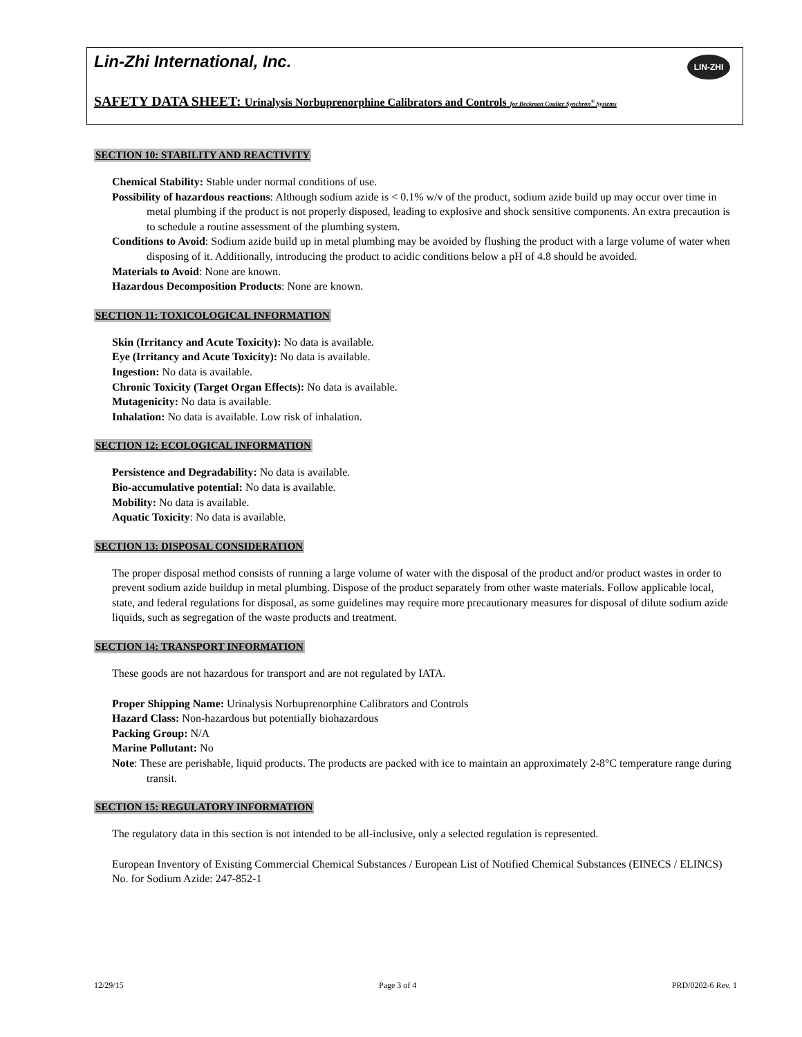Lin-Zhi International, Inc.
LIN-ZHI
SAFETY DATA SHEET: Urinalysis Norbuprenorphine Calibrators and Controls for Beckman Coulter Synchron<sup>®</sup> Systems
SECTION 10: STABILITY AND REACTIVITY
Chemical Stability: Stable under normal conditions of use.
Possibility of hazardous reactions: Although sodium azide is < 0.1% w/v of the product, sodium azide build up may occur over time in metal plumbing if the product is not properly disposed, leading to explosive and shock sensitive components. An extra precaution is to schedule a routine assessment of the plumbing system.
Conditions to Avoid: Sodium azide build up in metal plumbing may be avoided by flushing the product with a large volume of water when disposing of it. Additionally, introducing the product to acidic conditions below a pH of 4.8 should be avoided.
Materials to Avoid: None are known.
Hazardous Decomposition Products: None are known.
SECTION 11: TOXICOLOGICAL INFORMATION
Skin (Irritancy and Acute Toxicity): No data is available.
Eye (Irritancy and Acute Toxicity): No data is available.
Ingestion: No data is available.
Chronic Toxicity (Target Organ Effects): No data is available.
Mutagenicity: No data is available.
Inhalation: No data is available. Low risk of inhalation.
SECTION 12: ECOLOGICAL INFORMATION
Persistence and Degradability: No data is available.
Bio-accumulative potential: No data is available.
Mobility: No data is available.
Aquatic Toxicity: No data is available.
SECTION 13: DISPOSAL CONSIDERATION
The proper disposal method consists of running a large volume of water with the disposal of the product and/or product wastes in order to prevent sodium azide buildup in metal plumbing. Dispose of the product separately from other waste materials. Follow applicable local, state, and federal regulations for disposal, as some guidelines may require more precautionary measures for disposal of dilute sodium azide liquids, such as segregation of the waste products and treatment.
SECTION 14: TRANSPORT INFORMATION
These goods are not hazardous for transport and are not regulated by IATA.
Proper Shipping Name: Urinalysis Norbuprenorphine Calibrators and Controls
Hazard Class: Non-hazardous but potentially biohazardous
Packing Group: N/A
Marine Pollutant: No
Note: These are perishable, liquid products. The products are packed with ice to maintain an approximately 2-8°C temperature range during transit.
SECTION 15: REGULATORY INFORMATION
The regulatory data in this section is not intended to be all-inclusive, only a selected regulation is represented.
European Inventory of Existing Commercial Chemical Substances / European List of Notified Chemical Substances (EINECS / ELINCS) No. for Sodium Azide: 247-852-1
12/29/15 Page 3 of 4 PRD/0202-6 Rev. 1